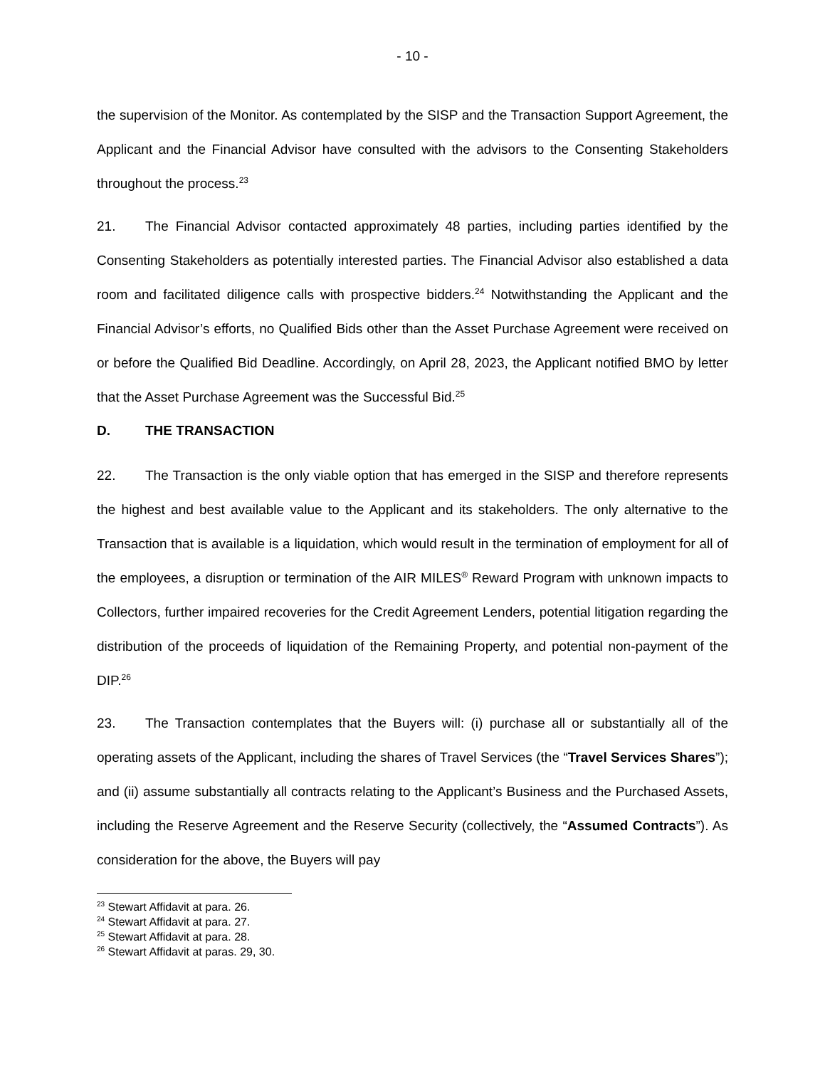- 10 -
the supervision of the Monitor. As contemplated by the SISP and the Transaction Support Agreement, the Applicant and the Financial Advisor have consulted with the advisors to the Consenting Stakeholders throughout the process.<sup>23</sup>
21. The Financial Advisor contacted approximately 48 parties, including parties identified by the Consenting Stakeholders as potentially interested parties. The Financial Advisor also established a data room and facilitated diligence calls with prospective bidders.<sup>24</sup> Notwithstanding the Applicant and the Financial Advisor’s efforts, no Qualified Bids other than the Asset Purchase Agreement were received on or before the Qualified Bid Deadline. Accordingly, on April 28, 2023, the Applicant notified BMO by letter that the Asset Purchase Agreement was the Successful Bid.<sup>25</sup>
D. THE TRANSACTION
22. The Transaction is the only viable option that has emerged in the SISP and therefore represents the highest and best available value to the Applicant and its stakeholders. The only alternative to the Transaction that is available is a liquidation, which would result in the termination of employment for all of the employees, a disruption or termination of the AIR MILES<sup>®</sup> Reward Program with unknown impacts to Collectors, further impaired recoveries for the Credit Agreement Lenders, potential litigation regarding the distribution of the proceeds of liquidation of the Remaining Property, and potential non-payment of the DIP.<sup>26</sup>
23. The Transaction contemplates that the Buyers will: (i) purchase all or substantially all of the operating assets of the Applicant, including the shares of Travel Services (the “Travel Services Shares”); and (ii) assume substantially all contracts relating to the Applicant’s Business and the Purchased Assets, including the Reserve Agreement and the Reserve Security (collectively, the “Assumed Contracts”). As consideration for the above, the Buyers will pay
<sup>23</sup> Stewart Affidavit at para. 26.
<sup>24</sup> Stewart Affidavit at para. 27.
<sup>25</sup> Stewart Affidavit at para. 28.
<sup>26</sup> Stewart Affidavit at paras. 29, 30.